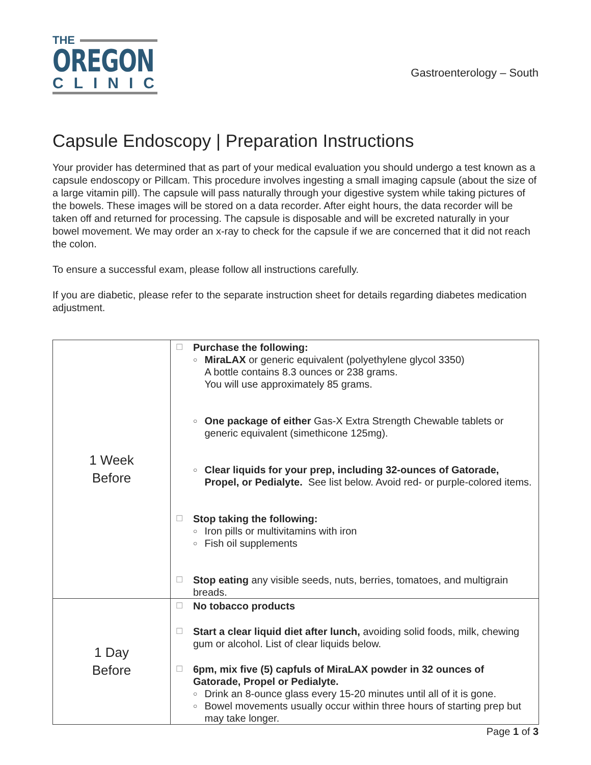THE
OREGON
CLINIC
Gastroenterology – South
Capsule Endoscopy | Preparation Instructions
Your provider has determined that as part of your medical evaluation you should undergo a test known as a capsule endoscopy or Pillcam. This procedure involves ingesting a small imaging capsule (about the size of a large vitamin pill). The capsule will pass naturally through your digestive system while taking pictures of the bowels. These images will be stored on a data recorder. After eight hours, the data recorder will be taken off and returned for processing. The capsule is disposable and will be excreted naturally in your bowel movement. We may order an x-ray to check for the capsule if we are concerned that it did not reach the colon.
To ensure a successful exam, please follow all instructions carefully.
If you are diabetic, please refer to the separate instruction sheet for details regarding diabetes medication adjustment.
| 1 Week Before | ☐ Purchase the following: ○ MiraLAX or generic equivalent (polyethylene glycol 3350) A bottle contains 8.3 ounces or 238 grams. You will use approximately 85 grams. ○ One package of either Gas-X Extra Strength Chewable tablets or generic equivalent (simethicone 125mg). ○ Clear liquids for your prep, including 32-ounces of Gatorade, Propel, or Pedialyte. See list below. Avoid red- or purple-colored items. ☐ Stop taking the following: ○ Iron pills or multivitamins with iron ○ Fish oil supplements ☐ Stop eating any visible seeds, nuts, berries, tomatoes, and multigrain breads. |
| 1 Day Before | ☐ No tobacco products ☐ Start a clear liquid diet after lunch, avoiding solid foods, milk, chewing gum or alcohol. List of clear liquids below. ☐ 6pm, mix five (5) capfuls of MiraLAX powder in 32 ounces of Gatorade, Propel or Pedialyte. ○ Drink an 8-ounce glass every 15-20 minutes until all of it is gone. ○ Bowel movements usually occur within three hours of starting prep but may take longer. |
Page 1 of 3